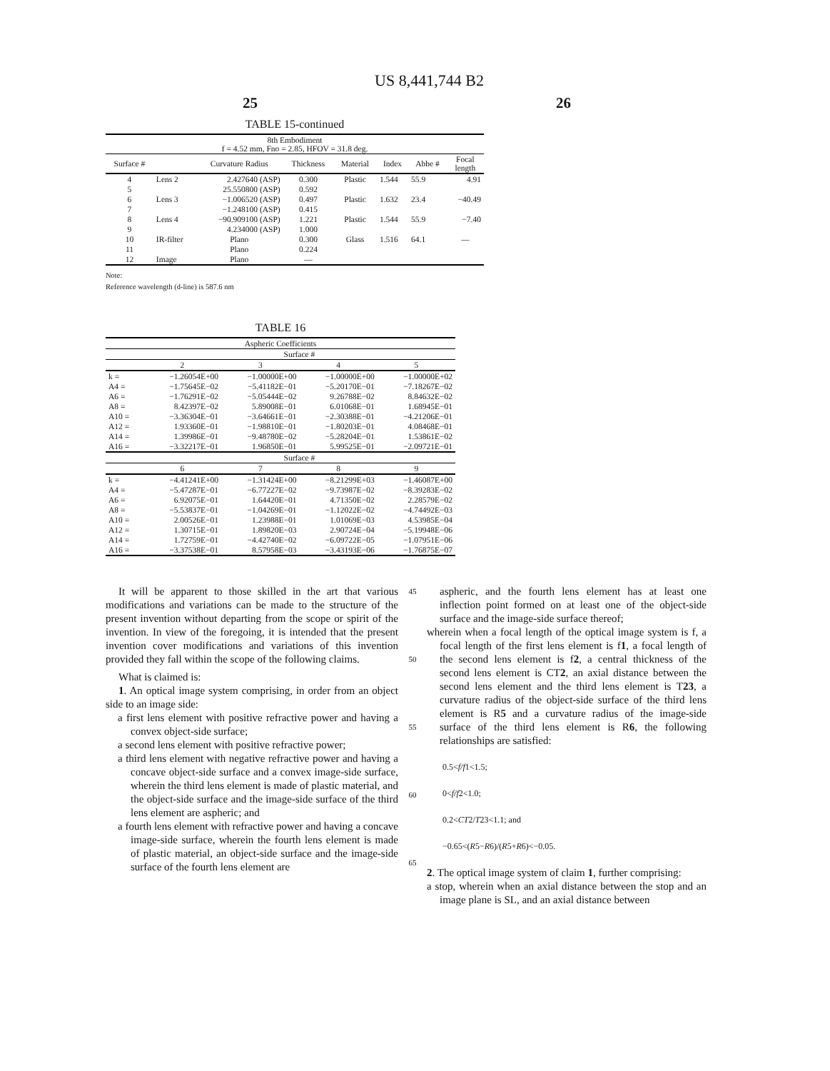US 8,441,744 B2
25 26
TABLE 15-continued
| 8th Embodiment f = 4.52 mm, Fno = 2.85, HFOV = 31.8 deg. | | | | | | | |
| --- | --- | --- | --- | --- | --- | --- | --- |
| Surface # | | Curvature Radius | Thickness | Material | Index | Abbe # | Focal length |
| 4 | Lens 2 | 2.427640 (ASP) | 0.300 | Plastic | 1.544 | 55.9 | 4.91 |
| 5 | | 25.550800 (ASP) | 0.592 | | | | |
| 6 | Lens 3 | −1.006520 (ASP) | 0.497 | Plastic | 1.632 | 23.4 | −40.49 |
| 7 | | −1.248100 (ASP) | 0.415 | | | | |
| 8 | Lens 4 | −90.909100 (ASP) | 1.221 | Plastic | 1.544 | 55.9 | −7.40 |
| 9 | | 4.234000 (ASP) | 1.000 | | | | |
| 10 | IR-filter | Plano | 0.300 | Glass | 1.516 | 64.1 | — |
| 11 | | Plano | 0.224 | | | | |
| 12 | Image | Plano | — | | | | |
Note:
Reference wavelength (d-line) is 587.6 nm
TABLE 16
| Aspheric Coefficients | | | | |
| --- | --- | --- | --- | --- |
| | Surface # | | | |
| | 2 | 3 | 4 | 5 |
| k = | −1.26054E+00 | −1.00000E+00 | −1.00000E+00 | −1.00000E+02 |
| A4 = | −1.75645E−02 | −5.41182E−01 | −5.20170E−01 | −7.18267E−02 |
| A6 = | −1.76291E−02 | −5.05444E−02 | 9.26788E−02 | 8.84632E−02 |
| A8 = | 8.42397E−02 | 5.89008E−01 | 6.01068E−01 | 1.68945E−01 |
| A10 = | −3.36304E−01 | −3.64661E−01 | −2.30388E−01 | −4.21206E−01 |
| A12 = | 1.93360E−01 | −1.98810E−01 | −1.80203E−01 | 4.08468E−01 |
| A14 = | 1.39986E−01 | −9.48780E−02 | −5.28204E−01 | 1.53861E−02 |
| A16 = | −3.32217E−01 | 1.96850E−01 | 5.99525E−01 | −2.09721E−01 |
| | Surface # | | | |
| | 6 | 7 | 8 | 9 |
| k = | −4.41241E+00 | −1.31424E+00 | −8.21299E+03 | −1.46087E+00 |
| A4 = | −5.47287E−01 | −6.77227E−02 | −9.73987E−02 | −8.39283E−02 |
| A6 = | 6.92075E−01 | 1.64420E−01 | 4.71350E−02 | 2.28579E−02 |
| A8 = | −5.53837E−01 | −1.04269E−01 | −1.12022E−02 | −4.74492E−03 |
| A10 = | 2.00526E−01 | 1.23988E−01 | 1.01069E−03 | 4.53985E−04 |
| A12 = | 1.30715E−01 | 1.89820E−03 | 2.90724E−04 | −5.19948E−06 |
| A14 = | 1.72759E−01 | −4.42740E−02 | −6.09722E−05 | −1.07951E−06 |
| A16 = | −3.37538E−01 | 8.57958E−03 | −3.43193E−06 | −1.76875E−07 |
It will be apparent to those skilled in the art that various modifications and variations can be made to the structure of the present invention without departing from the scope or spirit of the invention. In view of the foregoing, it is intended that the present invention cover modifications and variations of this invention provided they fall within the scope of the following claims.
What is claimed is:
1. An optical image system comprising, in order from an object side to an image side:
a first lens element with positive refractive power and having a convex object-side surface;
a second lens element with positive refractive power;
a third lens element with negative refractive power and having a concave object-side surface and a convex image-side surface, wherein the third lens element is made of plastic material, and the object-side surface and the image-side surface of the third lens element are aspheric; and
a fourth lens element with refractive power and having a concave image-side surface, wherein the fourth lens element is made of plastic material, an object-side surface and the image-side surface of the fourth lens element are
45
50
55
60
65
aspheric, and the fourth lens element has at least one inflection point formed on at least one of the object-side surface and the image-side surface thereof;
wherein when a focal length of the optical image system is f, a focal length of the first lens element is f1, a focal length of the second lens element is f2, a central thickness of the second lens element is CT2, an axial distance between the second lens element and the third lens element is T23, a curvature radius of the object-side surface of the third lens element is R5 and a curvature radius of the image-side surface of the third lens element is R6, the following relationships are satisfied:
0.5<f/f1<1.5;
0<f/f2<1.0;
0.2<CT2/T23<1.1; and
−0.65<(R5−R6)/(R5+R6)<−0.05.
2. The optical image system of claim 1, further comprising:
a stop, wherein when an axial distance between the stop and an image plane is SL, and an axial distance between